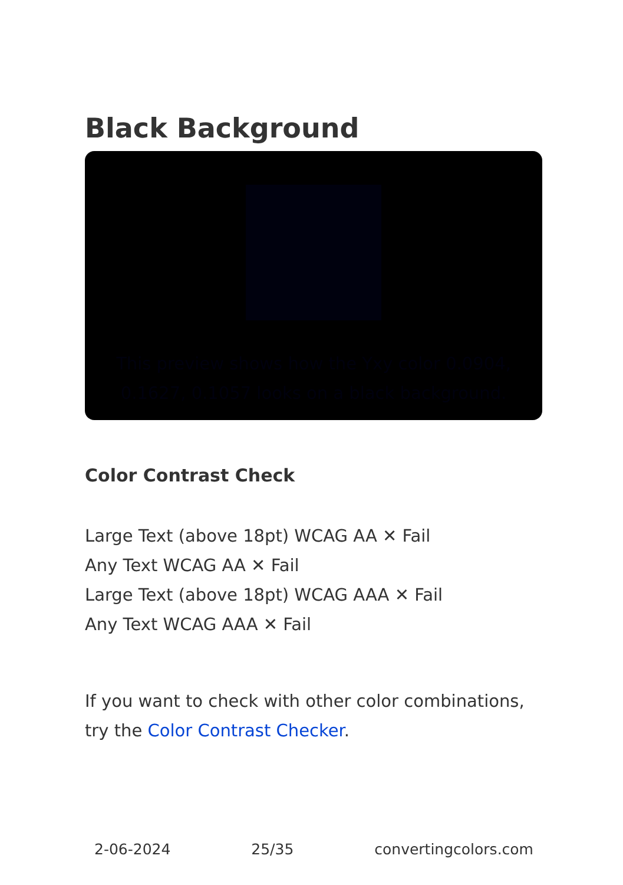Black Background
This preview shows how the Yxy color 0.0904, 0.1627, 0.1057 looks on a black background.
Color Contrast Check
Large Text (above 18pt) WCAG AA ✕ Fail
Any Text WCAG AA ✕ Fail
Large Text (above 18pt) WCAG AAA ✕ Fail
Any Text WCAG AAA ✕ Fail
If you want to check with other color combinations, try the Color Contrast Checker.
2-06-2024 25/35 convertingcolors.com